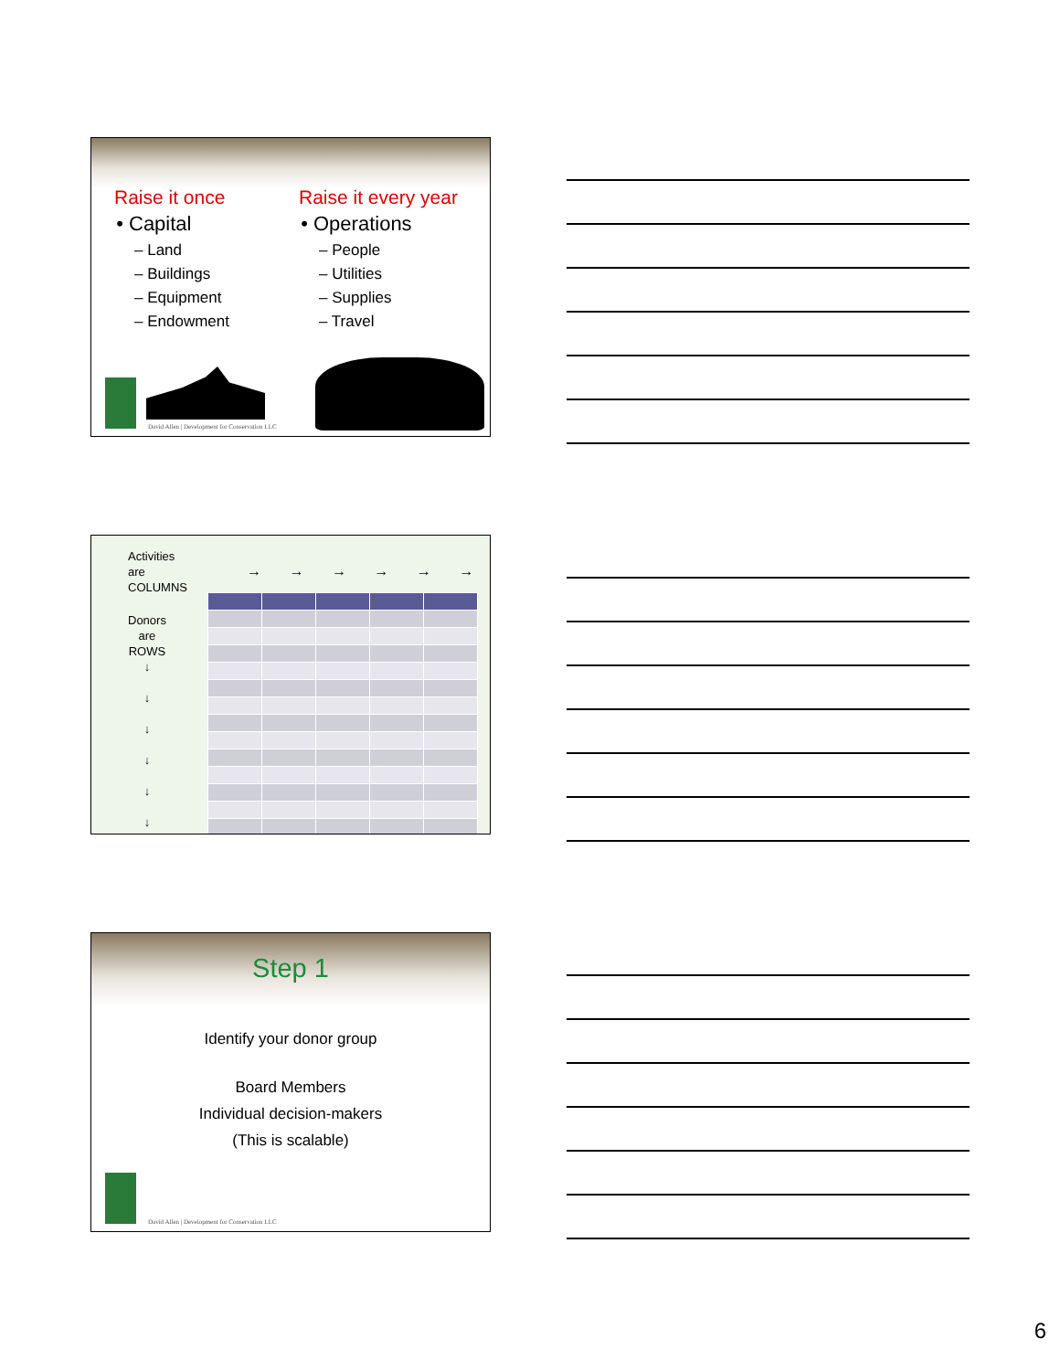Raise it once
Capital
– Land
– Buildings
– Equipment
– Endowment
Raise it every year
Operations
– People
– Utilities
– Supplies
– Travel
David Allen | Development for Conservation LLC
Activities
are
COLUMNS
→ → → → → →
Donors
are
ROWS
↓
↓
↓
↓
↓
↓
Step 1
Identify your donor group
Board Members
Individual decision-makers
(This is scalable)
David Allen | Development for Conservation LLC
6